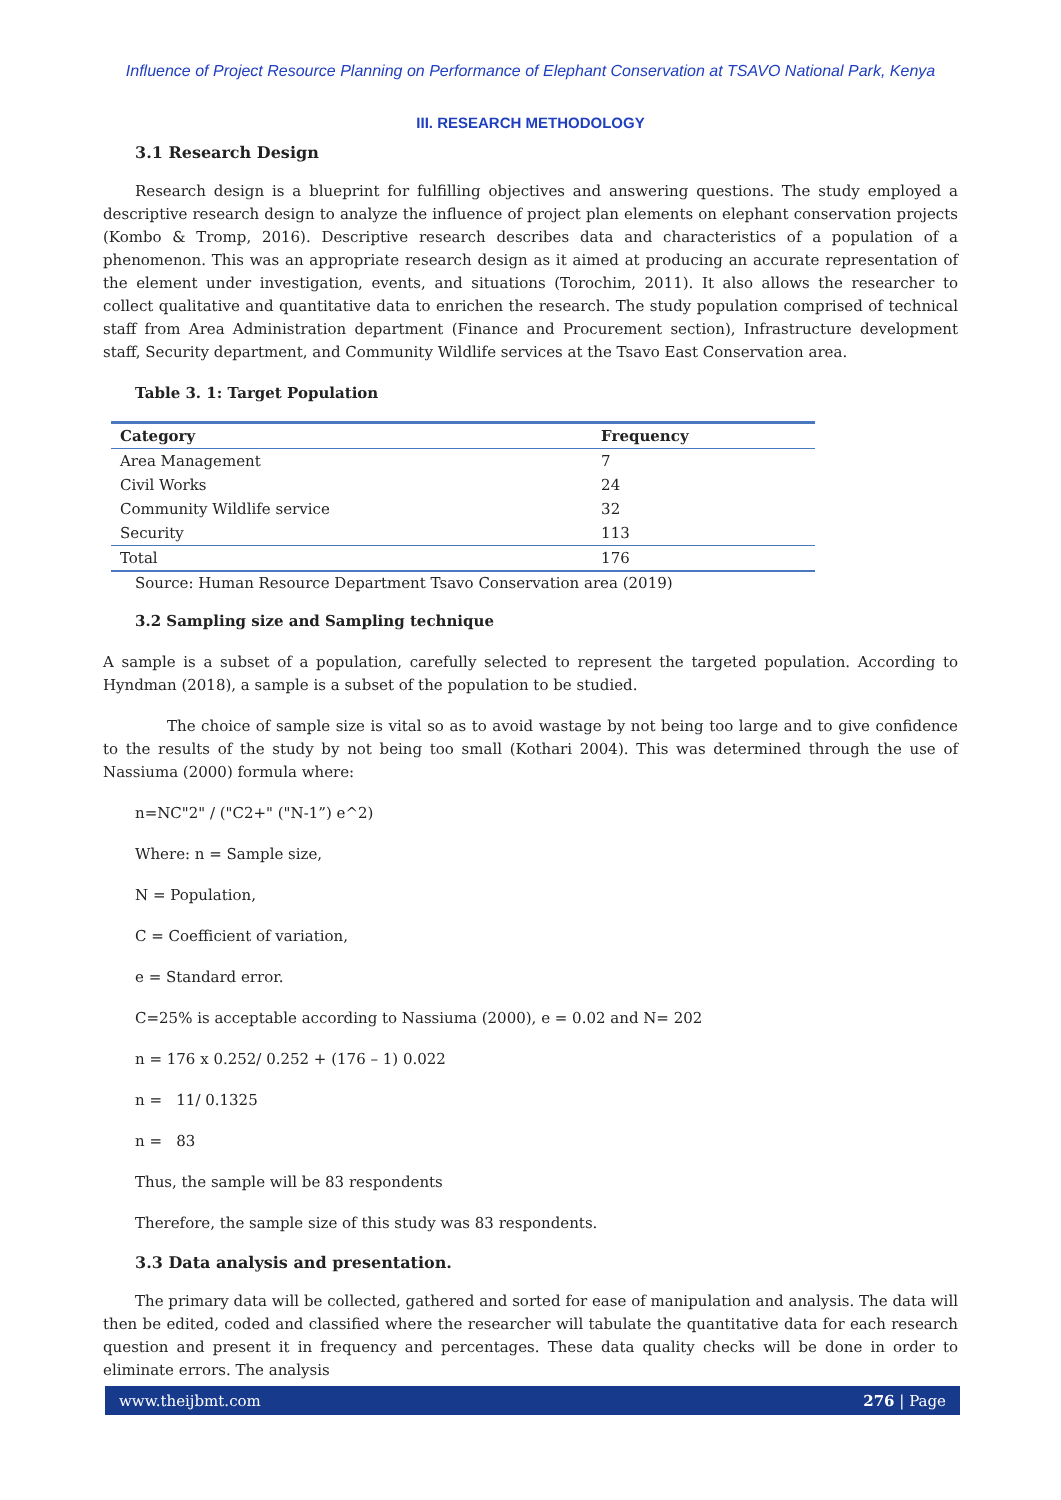Influence of Project Resource Planning on Performance of Elephant Conservation at TSAVO National Park, Kenya
III. RESEARCH METHODOLOGY
3.1 Research Design
Research design is a blueprint for fulfilling objectives and answering questions. The study employed a descriptive research design to analyze the influence of project plan elements on elephant conservation projects (Kombo & Tromp, 2016). Descriptive research describes data and characteristics of a population of a phenomenon. This was an appropriate research design as it aimed at producing an accurate representation of the element under investigation, events, and situations (Torochim, 2011). It also allows the researcher to collect qualitative and quantitative data to enrichen the research. The study population comprised of technical staff from Area Administration department (Finance and Procurement section), Infrastructure development staff, Security department, and Community Wildlife services at the Tsavo East Conservation area.
Table 3. 1: Target Population
| Category | Frequency |
| --- | --- |
| Area Management | 7 |
| Civil Works | 24 |
| Community Wildlife service | 32 |
| Security | 113 |
| Total | 176 |
Source: Human Resource Department Tsavo Conservation area (2019)
3.2 Sampling size and Sampling technique
A sample is a subset of a population, carefully selected to represent the targeted population. According to Hyndman (2018), a sample is a subset of the population to be studied.
The choice of sample size is vital so as to avoid wastage by not being too large and to give confidence to the results of the study by not being too small (Kothari 2004). This was determined through the use of Nassiuma (2000) formula where:
n=NC"2" / ("C2+" ("N-1”) e^2)
Where: n = Sample size,
N = Population,
C = Coefficient of variation,
e = Standard error.
C=25% is acceptable according to Nassiuma (2000), e = 0.02 and N= 202
n = 176 x 0.252/ 0.252 + (176 – 1) 0.022
n = 11/ 0.1325
n = 83
Thus, the sample will be 83 respondents
Therefore, the sample size of this study was 83 respondents.
3.3 Data analysis and presentation.
The primary data will be collected, gathered and sorted for ease of manipulation and analysis. The data will then be edited, coded and classified where the researcher will tabulate the quantitative data for each research question and present it in frequency and percentages. These data quality checks will be done in order to eliminate errors. The analysis
www.theijbmt.com 276 | Page